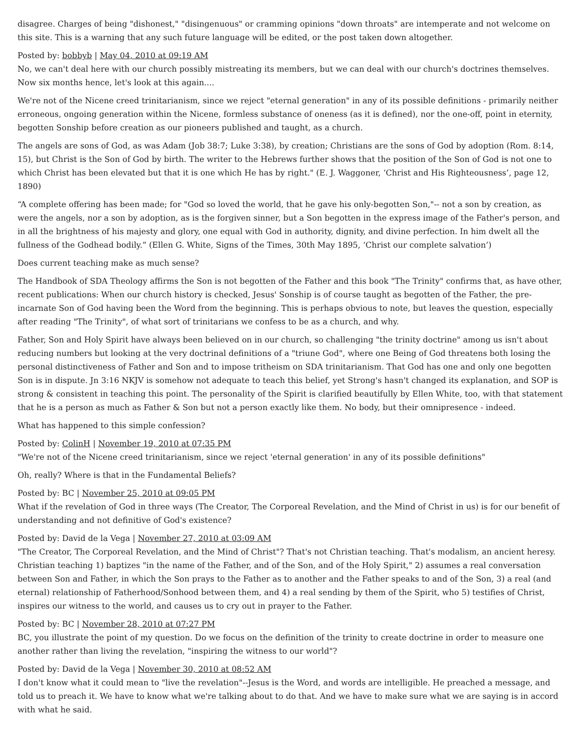disagree. Charges of being "dishonest," "disingenuous" or cramming opinions "down throats" are intemperate and not welcome on this site. This is a warning that any such future language will be edited, or the post taken down altogether.
Posted by: bobbyb | May 04, 2010 at 09:19 AM
No, we can't deal here with our church possibly mistreating its members, but we can deal with our church's doctrines themselves. Now six months hence, let's look at this again....
We're not of the Nicene creed trinitarianism, since we reject "eternal generation" in any of its possible definitions - primarily neither erroneous, ongoing generation within the Nicene, formless substance of oneness (as it is defined), nor the one-off, point in eternity, begotten Sonship before creation as our pioneers published and taught, as a church.
The angels are sons of God, as was Adam (Job 38:7; Luke 3:38), by creation; Christians are the sons of God by adoption (Rom. 8:14, 15), but Christ is the Son of God by birth. The writer to the Hebrews further shows that the position of the Son of God is not one to which Christ has been elevated but that it is one which He has by right." (E. J. Waggoner, ‘Christ and His Righteousness’, page 12, 1890)
“A complete offering has been made; for "God so loved the world, that he gave his only-begotten Son,"-- not a son by creation, as were the angels, nor a son by adoption, as is the forgiven sinner, but a Son begotten in the express image of the Father's person, and in all the brightness of his majesty and glory, one equal with God in authority, dignity, and divine perfection. In him dwelt all the fullness of the Godhead bodily.” (Ellen G. White, Signs of the Times, 30th May 1895, ‘Christ our complete salvation’)
Does current teaching make as much sense?
The Handbook of SDA Theology affirms the Son is not begotten of the Father and this book "The Trinity" confirms that, as have other, recent publications: When our church history is checked, Jesus' Sonship is of course taught as begotten of the Father, the pre-incarnate Son of God having been the Word from the beginning. This is perhaps obvious to note, but leaves the question, especially after reading "The Trinity", of what sort of trinitarians we confess to be as a church, and why.
Father, Son and Holy Spirit have always been believed on in our church, so challenging "the trinity doctrine" among us isn't about reducing numbers but looking at the very doctrinal definitions of a "triune God", where one Being of God threatens both losing the personal distinctiveness of Father and Son and to impose tritheism on SDA trinitarianism. That God has one and only one begotten Son is in dispute. Jn 3:16 NKJV is somehow not adequate to teach this belief, yet Strong's hasn't changed its explanation, and SOP is strong & consistent in teaching this point. The personality of the Spirit is clarified beautifully by Ellen White, too, with that statement that he is a person as much as Father & Son but not a person exactly like them. No body, but their omnipresence - indeed.
What has happened to this simple confession?
Posted by: ColinH | November 19, 2010 at 07:35 PM
"We're not of the Nicene creed trinitarianism, since we reject 'eternal generation' in any of its possible definitions"
Oh, really? Where is that in the Fundamental Beliefs?
Posted by: BC | November 25, 2010 at 09:05 PM
What if the revelation of God in three ways (The Creator, The Corporeal Revelation, and the Mind of Christ in us) is for our benefit of understanding and not definitive of God's existence?
Posted by: David de la Vega | November 27, 2010 at 03:09 AM
"The Creator, The Corporeal Revelation, and the Mind of Christ"? That's not Christian teaching. That's modalism, an ancient heresy. Christian teaching 1) baptizes "in the name of the Father, and of the Son, and of the Holy Spirit," 2) assumes a real conversation between Son and Father, in which the Son prays to the Father as to another and the Father speaks to and of the Son, 3) a real (and eternal) relationship of Fatherhood/Sonhood between them, and 4) a real sending by them of the Spirit, who 5) testifies of Christ, inspires our witness to the world, and causes us to cry out in prayer to the Father.
Posted by: BC | November 28, 2010 at 07:27 PM
BC, you illustrate the point of my question. Do we focus on the definition of the trinity to create doctrine in order to measure one another rather than living the revelation, "inspiring the witness to our world"?
Posted by: David de la Vega | November 30, 2010 at 08:52 AM
I don't know what it could mean to "live the revelation"--Jesus is the Word, and words are intelligible. He preached a message, and told us to preach it. We have to know what we're talking about to do that. And we have to make sure what we are saying is in accord with what he said.